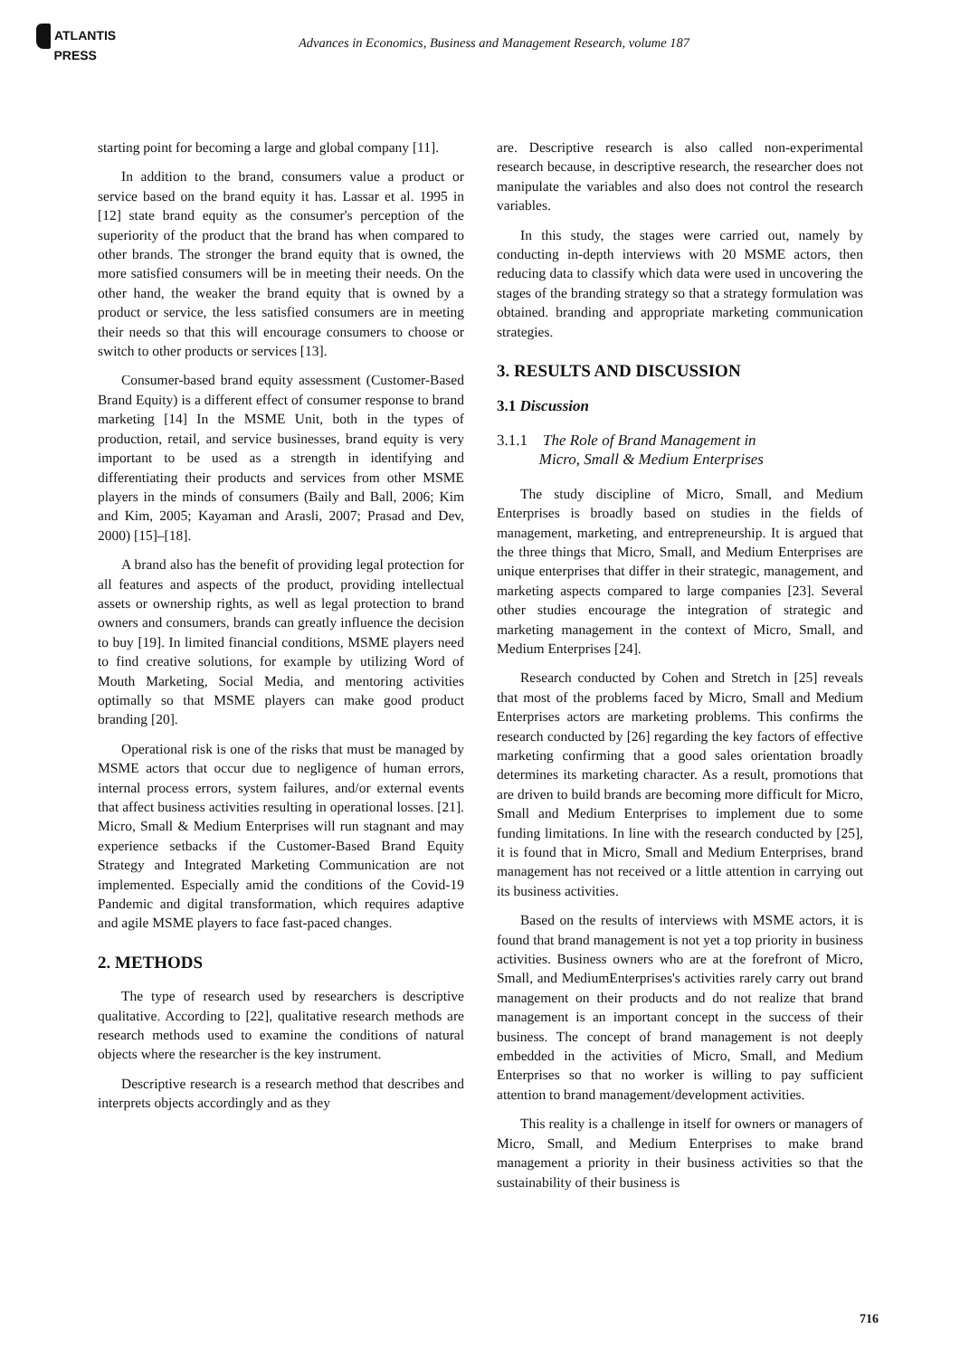ATLANTIS
PRESS
Advances in Economics, Business and Management Research, volume 187
starting point for becoming a large and global company [11].
In addition to the brand, consumers value a product or service based on the brand equity it has. Lassar et al. 1995 in [12] state brand equity as the consumer's perception of the superiority of the product that the brand has when compared to other brands. The stronger the brand equity that is owned, the more satisfied consumers will be in meeting their needs. On the other hand, the weaker the brand equity that is owned by a product or service, the less satisfied consumers are in meeting their needs so that this will encourage consumers to choose or switch to other products or services [13].
Consumer-based brand equity assessment (Customer-Based Brand Equity) is a different effect of consumer response to brand marketing [14] In the MSME Unit, both in the types of production, retail, and service businesses, brand equity is very important to be used as a strength in identifying and differentiating their products and services from other MSME players in the minds of consumers (Baily and Ball, 2006; Kim and Kim, 2005; Kayaman and Arasli, 2007; Prasad and Dev, 2000) [15]–[18].
A brand also has the benefit of providing legal protection for all features and aspects of the product, providing intellectual assets or ownership rights, as well as legal protection to brand owners and consumers, brands can greatly influence the decision to buy [19]. In limited financial conditions, MSME players need to find creative solutions, for example by utilizing Word of Mouth Marketing, Social Media, and mentoring activities optimally so that MSME players can make good product branding [20].
Operational risk is one of the risks that must be managed by MSME actors that occur due to negligence of human errors, internal process errors, system failures, and/or external events that affect business activities resulting in operational losses. [21]. Micro, Small & Medium Enterprises will run stagnant and may experience setbacks if the Customer-Based Brand Equity Strategy and Integrated Marketing Communication are not implemented. Especially amid the conditions of the Covid-19 Pandemic and digital transformation, which requires adaptive and agile MSME players to face fast-paced changes.
2. METHODS
The type of research used by researchers is descriptive qualitative. According to [22], qualitative research methods are research methods used to examine the conditions of natural objects where the researcher is the key instrument.
Descriptive research is a research method that describes and interprets objects accordingly and as they
are. Descriptive research is also called non-experimental research because, in descriptive research, the researcher does not manipulate the variables and also does not control the research variables.
In this study, the stages were carried out, namely by conducting in-depth interviews with 20 MSME actors, then reducing data to classify which data were used in uncovering the stages of the branding strategy so that a strategy formulation was obtained. branding and appropriate marketing communication strategies.
3. RESULTS AND DISCUSSION
3.1 Discussion
3.1.1 The Role of Brand Management in
Micro, Small & Medium Enterprises
The study discipline of Micro, Small, and Medium Enterprises is broadly based on studies in the fields of management, marketing, and entrepreneurship. It is argued that the three things that Micro, Small, and Medium Enterprises are unique enterprises that differ in their strategic, management, and marketing aspects compared to large companies [23]. Several other studies encourage the integration of strategic and marketing management in the context of Micro, Small, and Medium Enterprises [24].
Research conducted by Cohen and Stretch in [25] reveals that most of the problems faced by Micro, Small and Medium Enterprises actors are marketing problems. This confirms the research conducted by [26] regarding the key factors of effective marketing confirming that a good sales orientation broadly determines its marketing character. As a result, promotions that are driven to build brands are becoming more difficult for Micro, Small and Medium Enterprises to implement due to some funding limitations. In line with the research conducted by [25], it is found that in Micro, Small and Medium Enterprises, brand management has not received or a little attention in carrying out its business activities.
Based on the results of interviews with MSME actors, it is found that brand management is not yet a top priority in business activities. Business owners who are at the forefront of Micro, Small, and MediumEnterprises's activities rarely carry out brand management on their products and do not realize that brand management is an important concept in the success of their business. The concept of brand management is not deeply embedded in the activities of Micro, Small, and Medium Enterprises so that no worker is willing to pay sufficient attention to brand management/development activities.
This reality is a challenge in itself for owners or managers of Micro, Small, and Medium Enterprises to make brand management a priority in their business activities so that the sustainability of their business is
716